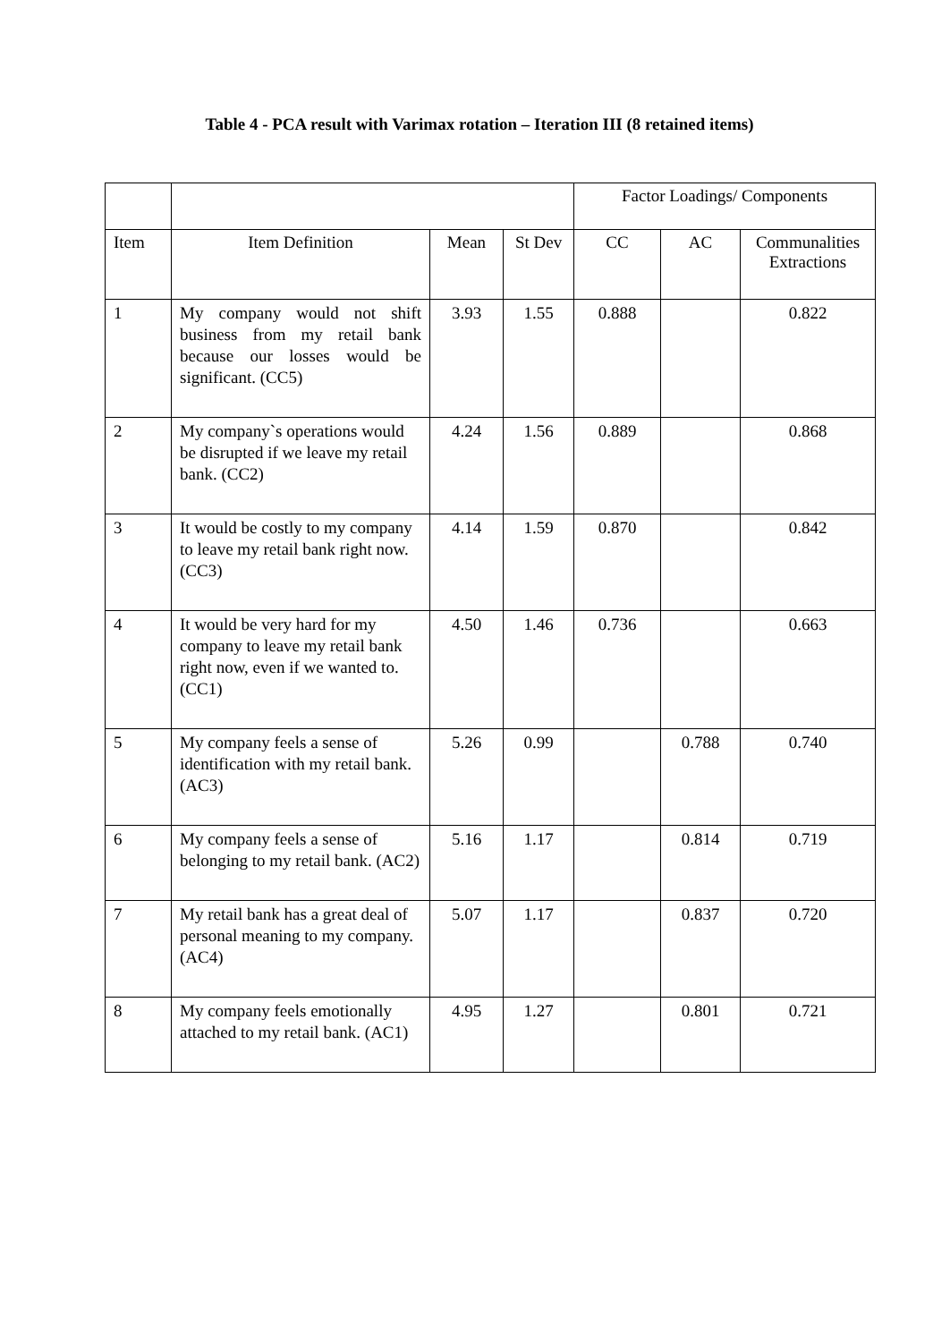Table 4 - PCA result with Varimax rotation – Iteration III (8 retained items)
| | | | | Factor Loadings/ Components | | |
| --- | --- | --- | --- | --- | --- | --- |
| Item | Item Definition | Mean | St Dev | CC | AC | Communalities Extractions |
| 1 | My company would not shift business from my retail bank because our losses would be significant. (CC5) | 3.93 | 1.55 | 0.888 | | 0.822 |
| 2 | My company`s operations would be disrupted if we leave my retail bank. (CC2) | 4.24 | 1.56 | 0.889 | | 0.868 |
| 3 | It would be costly to my company to leave my retail bank right now. (CC3) | 4.14 | 1.59 | 0.870 | | 0.842 |
| 4 | It would be very hard for my company to leave my retail bank right now, even if we wanted to. (CC1) | 4.50 | 1.46 | 0.736 | | 0.663 |
| 5 | My company feels a sense of identification with my retail bank. (AC3) | 5.26 | 0.99 | | 0.788 | 0.740 |
| 6 | My company feels a sense of belonging to my retail bank. (AC2) | 5.16 | 1.17 | | 0.814 | 0.719 |
| 7 | My retail bank has a great deal of personal meaning to my company. (AC4) | 5.07 | 1.17 | | 0.837 | 0.720 |
| 8 | My company feels emotionally attached to my retail bank. (AC1) | 4.95 | 1.27 | | 0.801 | 0.721 |